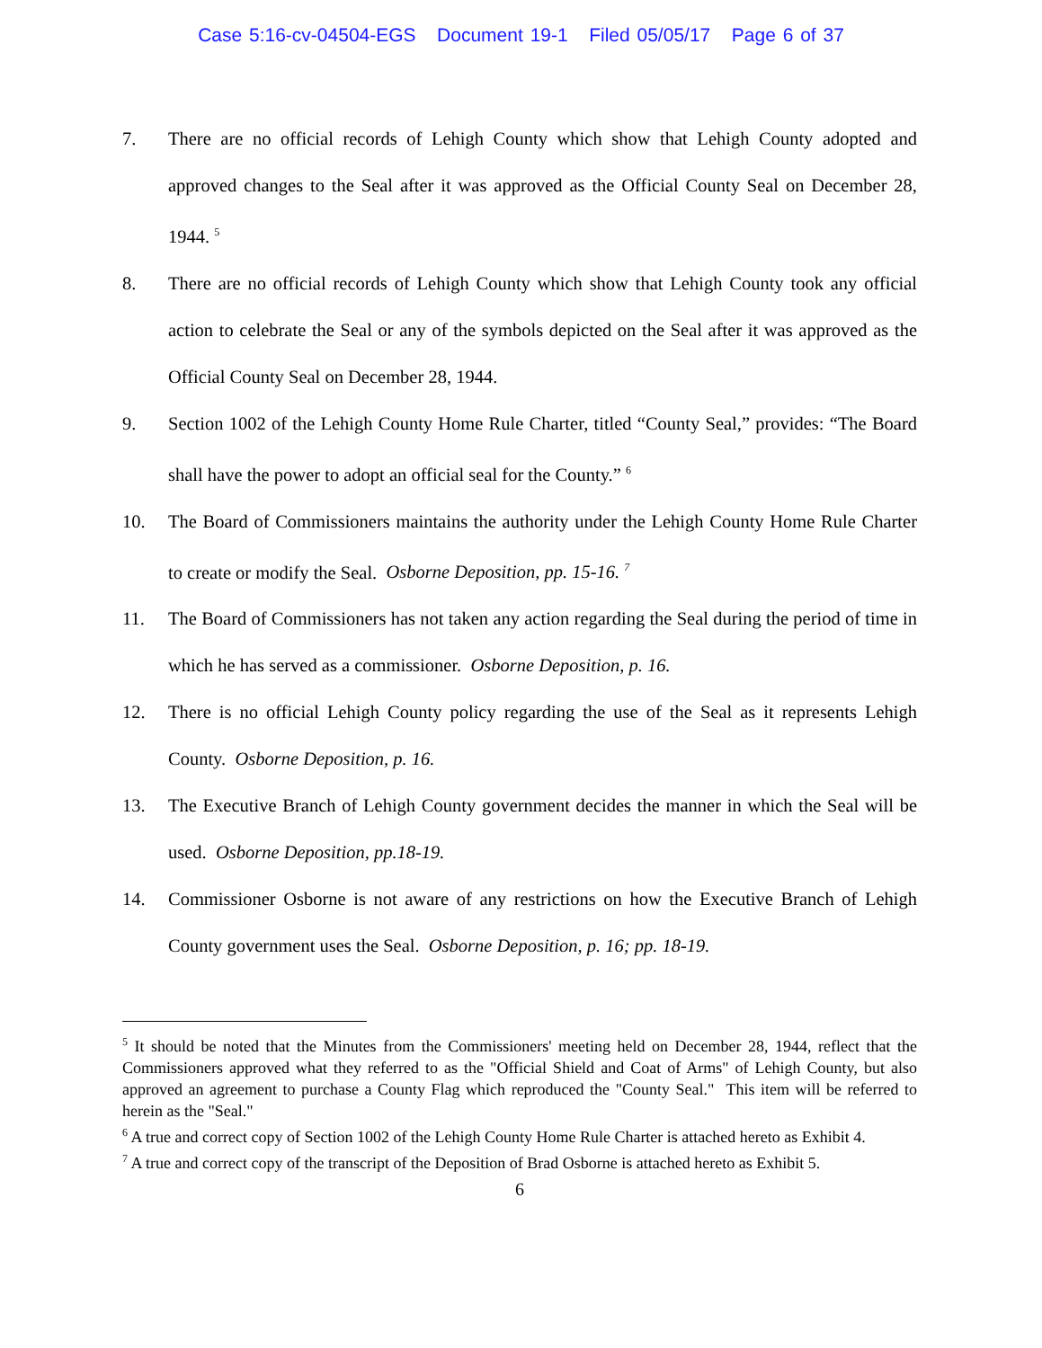Case 5:16-cv-04504-EGS Document 19-1 Filed 05/05/17 Page 6 of 37
7. There are no official records of Lehigh County which show that Lehigh County adopted and approved changes to the Seal after it was approved as the Official County Seal on December 28, 1944. <sup>5</sup>
8. There are no official records of Lehigh County which show that Lehigh County took any official action to celebrate the Seal or any of the symbols depicted on the Seal after it was approved as the Official County Seal on December 28, 1944.
9. Section 1002 of the Lehigh County Home Rule Charter, titled “County Seal,” provides: “The Board shall have the power to adopt an official seal for the County.” <sup>6</sup>
10. The Board of Commissioners maintains the authority under the Lehigh County Home Rule Charter to create or modify the Seal. Osborne Deposition, pp. 15-16. <sup>7</sup>
11. The Board of Commissioners has not taken any action regarding the Seal during the period of time in which he has served as a commissioner. Osborne Deposition, p. 16.
12. There is no official Lehigh County policy regarding the use of the Seal as it represents Lehigh County. Osborne Deposition, p. 16.
13. The Executive Branch of Lehigh County government decides the manner in which the Seal will be used. Osborne Deposition, pp.18-19.
14. Commissioner Osborne is not aware of any restrictions on how the Executive Branch of Lehigh County government uses the Seal. Osborne Deposition, p. 16; pp. 18-19.
<sup>5</sup> It should be noted that the Minutes from the Commissioners' meeting held on December 28, 1944, reflect that the Commissioners approved what they referred to as the "Official Shield and Coat of Arms" of Lehigh County, but also approved an agreement to purchase a County Flag which reproduced the "County Seal." This item will be referred to herein as the "Seal."
<sup>6</sup> A true and correct copy of Section 1002 of the Lehigh County Home Rule Charter is attached hereto as Exhibit 4.
<sup>7</sup> A true and correct copy of the transcript of the Deposition of Brad Osborne is attached hereto as Exhibit 5.
6